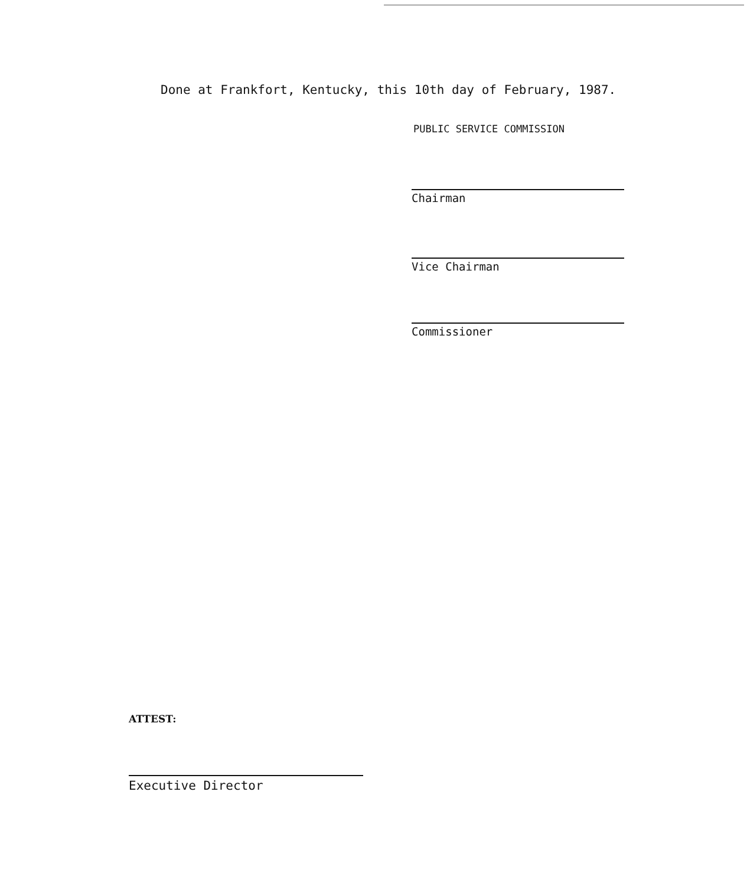Done at Frankfort, Kentucky, this 10th day of February, 1987.
PUBLIC SERVICE COMMISSION
Chairman
Vice Chairman
Commissioner
ATTEST:
Executive Director